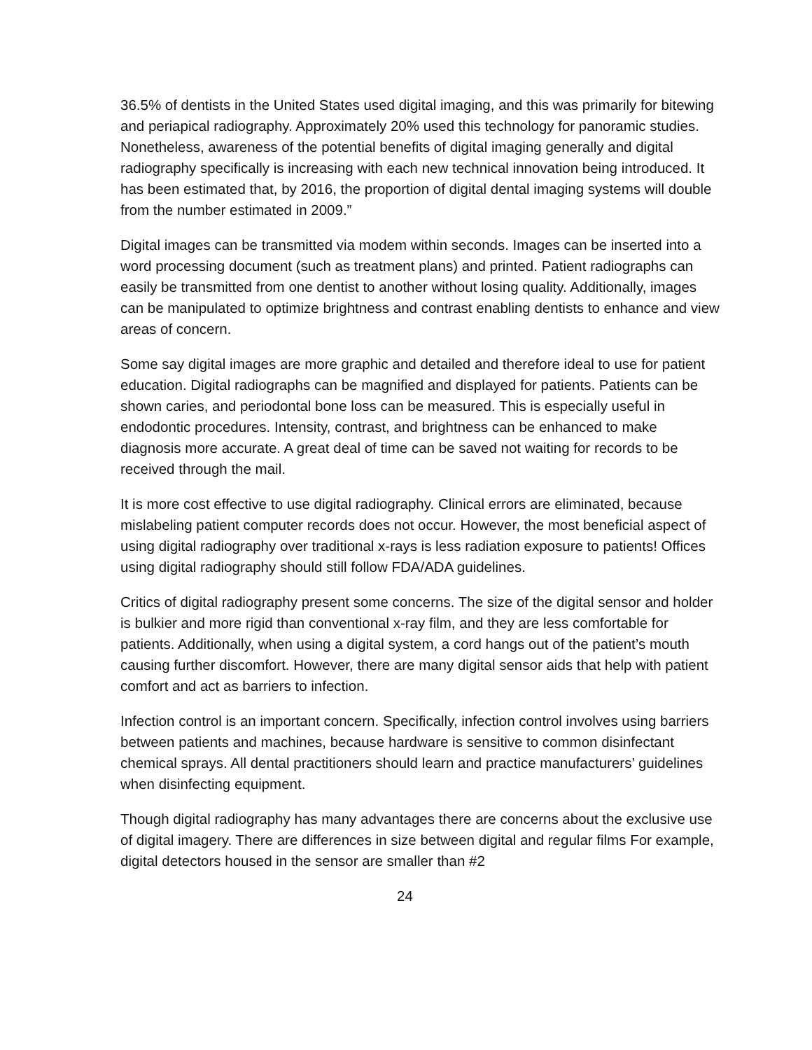36.5% of dentists in the United States used digital imaging, and this was primarily for bitewing and periapical radiography. Approximately 20% used this technology for panoramic studies. Nonetheless, awareness of the potential benefits of digital imaging generally and digital radiography specifically is increasing with each new technical innovation being introduced. It has been estimated that, by 2016, the proportion of digital dental imaging systems will double from the number estimated in 2009.”
Digital images can be transmitted via modem within seconds. Images can be inserted into a word processing document (such as treatment plans) and printed. Patient radiographs can easily be transmitted from one dentist to another without losing quality. Additionally, images can be manipulated to optimize brightness and contrast enabling dentists to enhance and view areas of concern.
Some say digital images are more graphic and detailed and therefore ideal to use for patient education. Digital radiographs can be magnified and displayed for patients. Patients can be shown caries, and periodontal bone loss can be measured. This is especially useful in endodontic procedures. Intensity, contrast, and brightness can be enhanced to make diagnosis more accurate. A great deal of time can be saved not waiting for records to be received through the mail.
It is more cost effective to use digital radiography. Clinical errors are eliminated, because mislabeling patient computer records does not occur. However, the most beneficial aspect of using digital radiography over traditional x-rays is less radiation exposure to patients! Offices using digital radiography should still follow FDA/ADA guidelines.
Critics of digital radiography present some concerns. The size of the digital sensor and holder is bulkier and more rigid than conventional x-ray film, and they are less comfortable for patients. Additionally, when using a digital system, a cord hangs out of the patient’s mouth causing further discomfort. However, there are many digital sensor aids that help with patient comfort and act as barriers to infection.
Infection control is an important concern. Specifically, infection control involves using barriers between patients and machines, because hardware is sensitive to common disinfectant chemical sprays. All dental practitioners should learn and practice manufacturers’ guidelines when disinfecting equipment.
Though digital radiography has many advantages there are concerns about the exclusive use of digital imagery. There are differences in size between digital and regular films For example, digital detectors housed in the sensor are smaller than #2
24